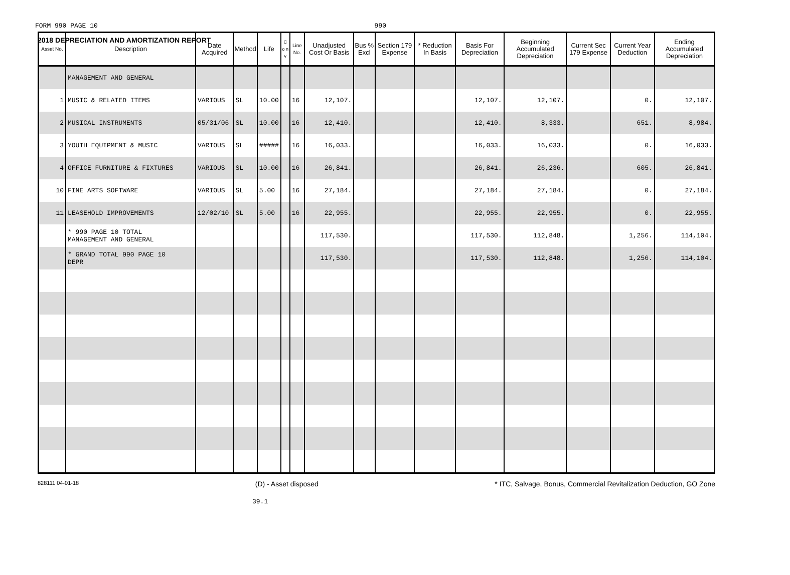2018 DEPRECIATION AND AMORTIZATION REPORT
FORM 990 PAGE 10 990
| Asset No. | Description | Date Acquired | Method | Life | C o n v | Line No. | Unadjusted Cost Or Basis | Bus % Excl | Section 179 Expense | * Reduction In Basis | Basis For Depreciation | Beginning Accumulated Depreciation | Current Sec 179 Expense | Current Year Deduction | Ending Accumulated Depreciation |
| --- | --- | --- | --- | --- | --- | --- | --- | --- | --- | --- | --- | --- | --- | --- | --- |
| | MANAGEMENT AND GENERAL | | | | | | | | | | | | | | |
| 1 | MUSIC & RELATED ITEMS | VARIOUS | SL | 10.00 | | 16 | 12,107. | | | | 12,107. | 12,107. | | 0. | 12,107. |
| 2 | MUSICAL INSTRUMENTS | 05/31/06 | SL | 10.00 | | 16 | 12,410. | | | | 12,410. | 8,333. | | 651. | 8,984. |
| 3 | YOUTH EQUIPMENT & MUSIC | VARIOUS | SL | ##### | | 16 | 16,033. | | | | 16,033. | 16,033. | | 0. | 16,033. |
| 4 | OFFICE FURNITURE & FIXTURES | VARIOUS | SL | 10.00 | | 16 | 26,841. | | | | 26,841. | 26,236. | | 605. | 26,841. |
| 10 | FINE ARTS SOFTWARE | VARIOUS | SL | 5.00 | | 16 | 27,184. | | | | 27,184. | 27,184. | | 0. | 27,184. |
| 11 | LEASEHOLD IMPROVEMENTS | 12/02/10 | SL | 5.00 | | 16 | 22,955. | | | | 22,955. | 22,955. | | 0. | 22,955. |
| | * 990 PAGE 10 TOTAL MANAGEMENT AND GENERAL | | | | | | 117,530. | | | | 117,530. | 112,848. | | 1,256. | 114,104. |
| | * GRAND TOTAL 990 PAGE 10 DEPR | | | | | | 117,530. | | | | 117,530. | 112,848. | | 1,256. | 114,104. |
828111 04-01-18 (D) - Asset disposed * ITC, Salvage, Bonus, Commercial Revitalization Deduction, GO Zone
39.1